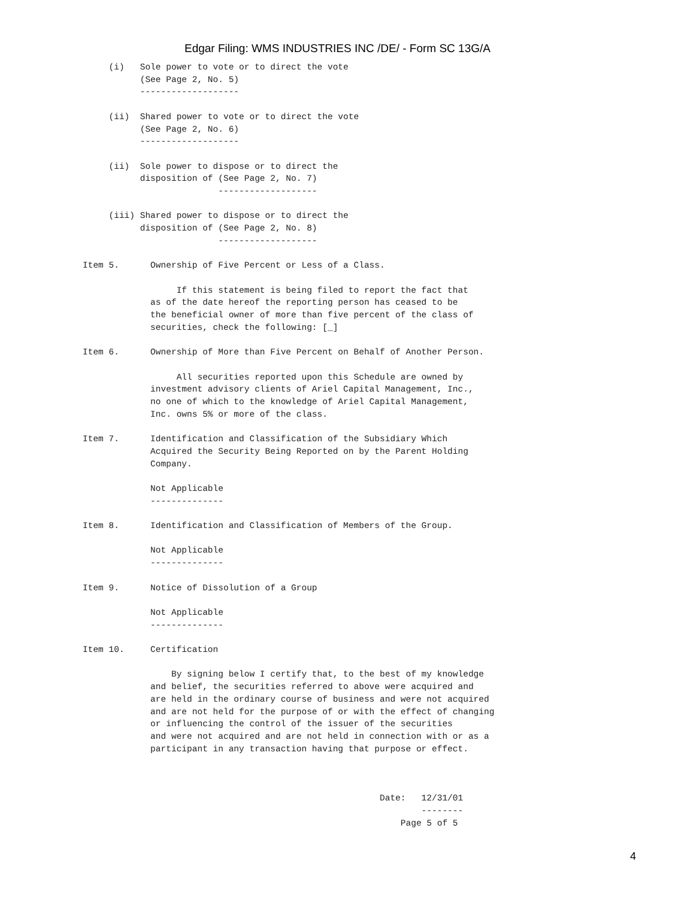Edgar Filing: WMS INDUSTRIES INC /DE/ - Form SC 13G/A
     (i)   Sole power to vote or to direct the vote
           (See Page 2, No. 5)
           -------------------

     (ii)  Shared power to vote or to direct the vote
           (See Page 2, No. 6)
           -------------------

     (ii)  Sole power to dispose or to direct the
           disposition of (See Page 2, No. 7)
                          -------------------

     (iii) Shared power to dispose or to direct the
           disposition of (See Page 2, No. 8)
                          -------------------

Item 5.      Ownership of Five Percent or Less of a Class.

                  If this statement is being filed to report the fact that
             as of the date hereof the reporting person has ceased to be
             the beneficial owner of more than five percent of the class of
             securities, check the following: [_]

Item 6.      Ownership of More than Five Percent on Behalf of Another Person.

                  All securities reported upon this Schedule are owned by
             investment advisory clients of Ariel Capital Management, Inc.,
             no one of which to the knowledge of Ariel Capital Management,
             Inc. owns 5% or more of the class.

Item 7.      Identification and Classification of the Subsidiary Which
             Acquired the Security Being Reported on by the Parent Holding
             Company.

             Not Applicable
             --------------

Item 8.      Identification and Classification of Members of the Group.

             Not Applicable
             --------------

Item 9.      Notice of Dissolution of a Group

             Not Applicable
             --------------

Item 10.     Certification

                 By signing below I certify that, to the best of my knowledge
             and belief, the securities referred to above were acquired and
             are held in the ordinary course of business and were not acquired
             and are not held for the purpose of or with the effect of changing
             or influencing the control of the issuer of the securities
             and were not acquired and are not held in connection with or as a
             participant in any transaction having that purpose or effect.



                                                         Date:   12/31/01
                                                                 --------
                                                             Page 5 of 5
4